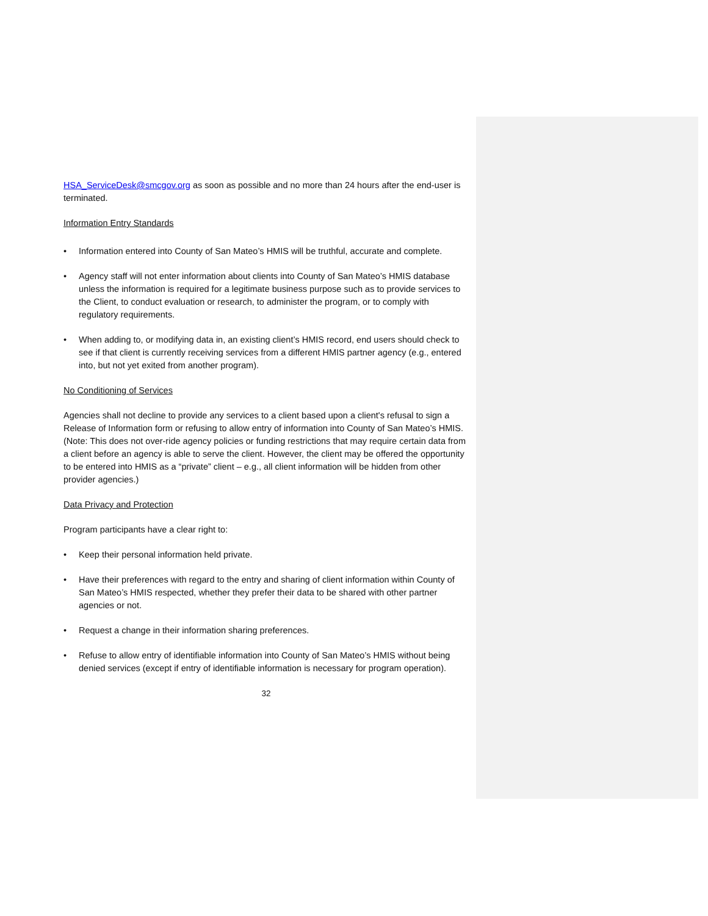HSA_ServiceDesk@smcgov.org as soon as possible and no more than 24 hours after the end-user is terminated.
Information Entry Standards
• Information entered into County of San Mateo’s HMIS will be truthful, accurate and complete.
• Agency staff will not enter information about clients into County of San Mateo’s HMIS database unless the information is required for a legitimate business purpose such as to provide services to the Client, to conduct evaluation or research, to administer the program, or to comply with regulatory requirements.
• When adding to, or modifying data in, an existing client’s HMIS record, end users should check to see if that client is currently receiving services from a different HMIS partner agency (e.g., entered into, but not yet exited from another program).
No Conditioning of Services
Agencies shall not decline to provide any services to a client based upon a client's refusal to sign a Release of Information form or refusing to allow entry of information into County of San Mateo’s HMIS. (Note: This does not over-ride agency policies or funding restrictions that may require certain data from a client before an agency is able to serve the client. However, the client may be offered the opportunity to be entered into HMIS as a “private” client – e.g., all client information will be hidden from other provider agencies.)
Data Privacy and Protection
Program participants have a clear right to:
• Keep their personal information held private.
• Have their preferences with regard to the entry and sharing of client information within County of San Mateo’s HMIS respected, whether they prefer their data to be shared with other partner agencies or not.
• Request a change in their information sharing preferences.
• Refuse to allow entry of identifiable information into County of San Mateo’s HMIS without being denied services (except if entry of identifiable information is necessary for program operation).
32